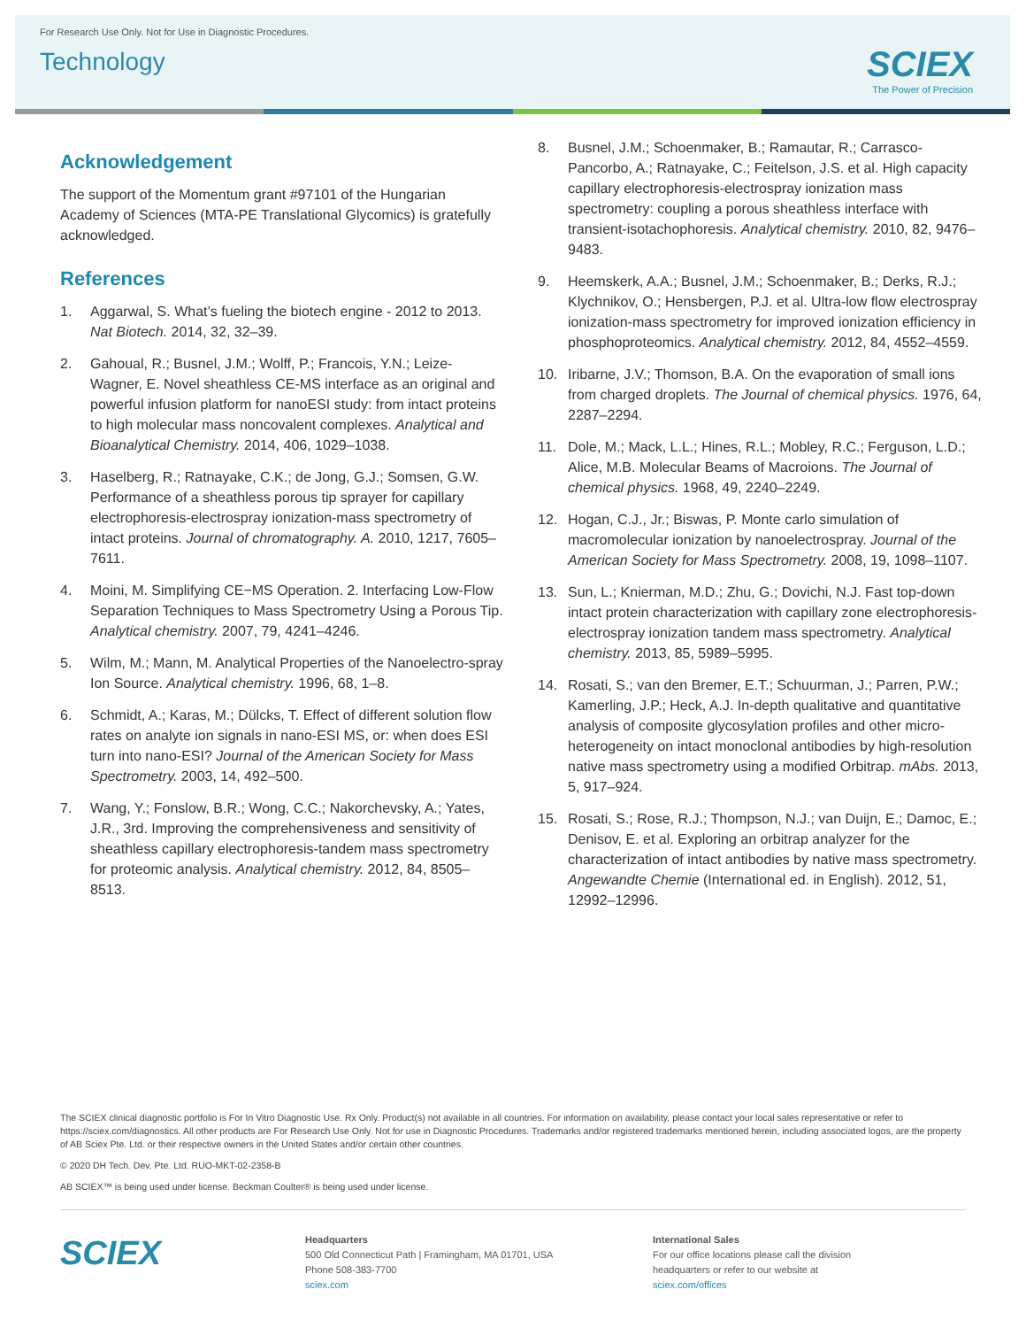For Research Use Only. Not for Use in Diagnostic Procedures.
Technology
SCIEX
The Power of Precision
Acknowledgement
The support of the Momentum grant #97101 of the Hungarian Academy of Sciences (MTA-PE Translational Glycomics) is gratefully acknowledged.
References
1. Aggarwal, S. What’s fueling the biotech engine - 2012 to 2013. Nat Biotech. 2014, 32, 32–39.
2. Gahoual, R.; Busnel, J.M.; Wolff, P.; Francois, Y.N.; Leize-Wagner, E. Novel sheathless CE-MS interface as an original and powerful infusion platform for nanoESI study: from intact proteins to high molecular mass noncovalent complexes. Analytical and Bioanalytical Chemistry. 2014, 406, 1029–1038.
3. Haselberg, R.; Ratnayake, C.K.; de Jong, G.J.; Somsen, G.W. Performance of a sheathless porous tip sprayer for capillary electrophoresis-electrospray ionization-mass spectrometry of intact proteins. Journal of chromatography. A. 2010, 1217, 7605–7611.
4. Moini, M. Simplifying CE−MS Operation. 2. Interfacing Low-Flow Separation Techniques to Mass Spectrometry Using a Porous Tip. Analytical chemistry. 2007, 79, 4241–4246.
5. Wilm, M.; Mann, M. Analytical Properties of the Nanoelectro-spray Ion Source. Analytical chemistry. 1996, 68, 1–8.
6. Schmidt, A.; Karas, M.; Dülcks, T. Effect of different solution flow rates on analyte ion signals in nano-ESI MS, or: when does ESI turn into nano-ESI? Journal of the American Society for Mass Spectrometry. 2003, 14, 492–500.
7. Wang, Y.; Fonslow, B.R.; Wong, C.C.; Nakorchevsky, A.; Yates, J.R., 3rd. Improving the comprehensiveness and sensitivity of sheathless capillary electrophoresis-tandem mass spectrometry for proteomic analysis. Analytical chemistry. 2012, 84, 8505–8513.
8. Busnel, J.M.; Schoenmaker, B.; Ramautar, R.; Carrasco-Pancorbo, A.; Ratnayake, C.; Feitelson, J.S. et al. High capacity capillary electrophoresis-electrospray ionization mass spectrometry: coupling a porous sheathless interface with transient-isotachophoresis. Analytical chemistry. 2010, 82, 9476–9483.
9. Heemskerk, A.A.; Busnel, J.M.; Schoenmaker, B.; Derks, R.J.; Klychnikov, O.; Hensbergen, P.J. et al. Ultra-low flow electrospray ionization-mass spectrometry for improved ionization efficiency in phosphoproteomics. Analytical chemistry. 2012, 84, 4552–4559.
10. Iribarne, J.V.; Thomson, B.A. On the evaporation of small ions from charged droplets. The Journal of chemical physics. 1976, 64, 2287–2294.
11. Dole, M.; Mack, L.L.; Hines, R.L.; Mobley, R.C.; Ferguson, L.D.; Alice, M.B. Molecular Beams of Macroions. The Journal of chemical physics. 1968, 49, 2240–2249.
12. Hogan, C.J., Jr.; Biswas, P. Monte carlo simulation of macromolecular ionization by nanoelectrospray. Journal of the American Society for Mass Spectrometry. 2008, 19, 1098–1107.
13. Sun, L.; Knierman, M.D.; Zhu, G.; Dovichi, N.J. Fast top-down intact protein characterization with capillary zone electrophoresis-electrospray ionization tandem mass spectrometry. Analytical chemistry. 2013, 85, 5989–5995.
14. Rosati, S.; van den Bremer, E.T.; Schuurman, J.; Parren, P.W.; Kamerling, J.P.; Heck, A.J. In-depth qualitative and quantitative analysis of composite glycosylation profiles and other micro-heterogeneity on intact monoclonal antibodies by high-resolution native mass spectrometry using a modified Orbitrap. mAbs. 2013, 5, 917–924.
15. Rosati, S.; Rose, R.J.; Thompson, N.J.; van Duijn, E.; Damoc, E.; Denisov, E. et al. Exploring an orbitrap analyzer for the characterization of intact antibodies by native mass spectrometry. Angewandte Chemie (International ed. in English). 2012, 51, 12992–12996.
The SCIEX clinical diagnostic portfolio is For In Vitro Diagnostic Use. Rx Only. Product(s) not available in all countries. For information on availability, please contact your local sales representative or refer to https://sciex.com/diagnostics. All other products are For Research Use Only. Not for use in Diagnostic Procedures. Trademarks and/or registered trademarks mentioned herein, including associated logos, are the property of AB Sciex Pte. Ltd. or their respective owners in the United States and/or certain other countries.
© 2020 DH Tech. Dev. Pte. Ltd. RUO-MKT-02-2358-B
AB SCIEX™ is being used under license. Beckman Coulter® is being used under license.
SCIEX
Headquarters
500 Old Connecticut Path | Framingham, MA 01701, USA
Phone 508-383-7700
sciex.com
International Sales
For our office locations please call the division
headquarters or refer to our website at
sciex.com/offices